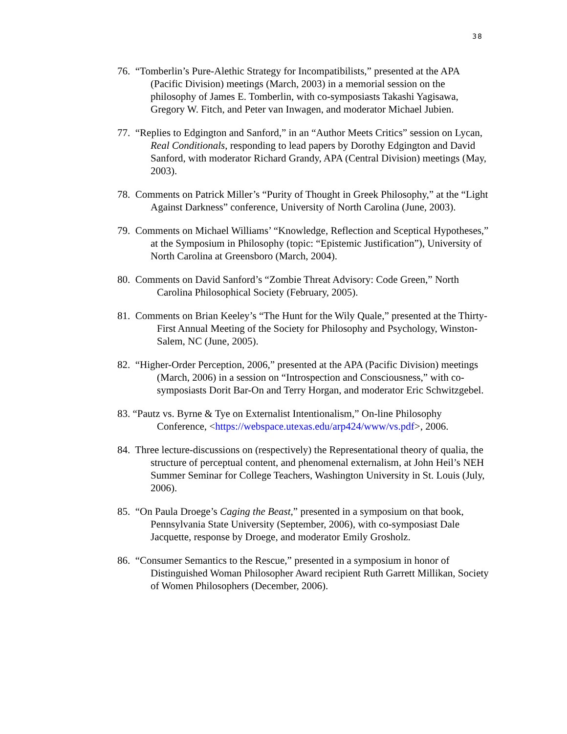38
76. “Tomberlin’s Pure-Alethic Strategy for Incompatibilists,” presented at the APA (Pacific Division) meetings (March, 2003) in a memorial session on the philosophy of James E. Tomberlin, with co-symposiasts Takashi Yagisawa, Gregory W. Fitch, and Peter van Inwagen, and moderator Michael Jubien.
77. “Replies to Edgington and Sanford,” in an “Author Meets Critics” session on Lycan, Real Conditionals, responding to lead papers by Dorothy Edgington and David Sanford, with moderator Richard Grandy, APA (Central Division) meetings (May, 2003).
78. Comments on Patrick Miller’s “Purity of Thought in Greek Philosophy,” at the “Light Against Darkness” conference, University of North Carolina (June, 2003).
79. Comments on Michael Williams’ “Knowledge, Reflection and Sceptical Hypotheses,” at the Symposium in Philosophy (topic: “Epistemic Justification”), University of North Carolina at Greensboro (March, 2004).
80. Comments on David Sanford’s “Zombie Threat Advisory: Code Green,” North Carolina Philosophical Society (February, 2005).
81. Comments on Brian Keeley’s “The Hunt for the Wily Quale,” presented at the Thirty-First Annual Meeting of the Society for Philosophy and Psychology, Winston-Salem, NC (June, 2005).
82. “Higher-Order Perception, 2006,” presented at the APA (Pacific Division) meetings (March, 2006) in a session on “Introspection and Consciousness,” with co-symposiasts Dorit Bar-On and Terry Horgan, and moderator Eric Schwitzgebel.
83. “Pautz vs. Byrne & Tye on Externalist Intentionalism,” On-line Philosophy Conference, <https://webspace.utexas.edu/arp424/www/vs.pdf>, 2006.
84. Three lecture-discussions on (respectively) the Representational theory of qualia, the structure of perceptual content, and phenomenal externalism, at John Heil’s NEH Summer Seminar for College Teachers, Washington University in St. Louis (July, 2006).
85. “On Paula Droege’s Caging the Beast,” presented in a symposium on that book, Pennsylvania State University (September, 2006), with co-symposiast Dale Jacquette, response by Droege, and moderator Emily Grosholz.
86. “Consumer Semantics to the Rescue,” presented in a symposium in honor of Distinguished Woman Philosopher Award recipient Ruth Garrett Millikan, Society of Women Philosophers (December, 2006).